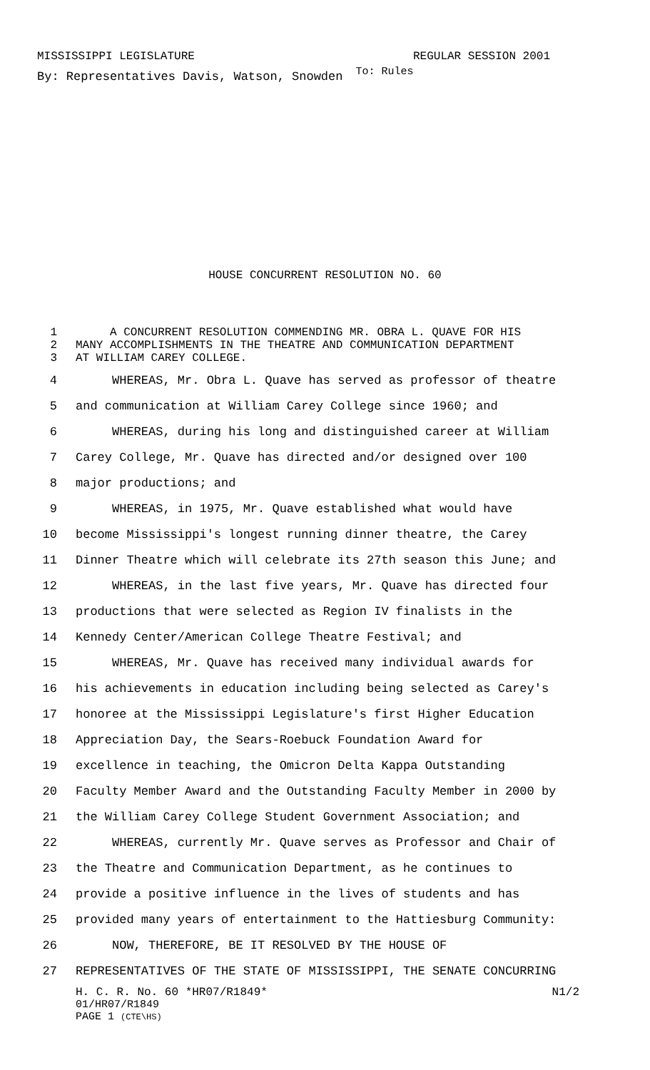MISSISSIPPI LEGISLATURE REGULAR SESSION 2001
By: Representatives Davis, Watson, Snowden To: Rules
HOUSE CONCURRENT RESOLUTION NO. 60
1 A CONCURRENT RESOLUTION COMMENDING MR. OBRA L. QUAVE FOR HIS
2 MANY ACCOMPLISHMENTS IN THE THEATRE AND COMMUNICATION DEPARTMENT
3 AT WILLIAM CAREY COLLEGE.
4 WHEREAS, Mr. Obra L. Quave has served as professor of theatre
5 and communication at William Carey College since 1960; and
6 WHEREAS, during his long and distinguished career at William
7 Carey College, Mr. Quave has directed and/or designed over 100
8 major productions; and
9 WHEREAS, in 1975, Mr. Quave established what would have
10 become Mississippi's longest running dinner theatre, the Carey
11 Dinner Theatre which will celebrate its 27th season this June; and
12 WHEREAS, in the last five years, Mr. Quave has directed four
13 productions that were selected as Region IV finalists in the
14 Kennedy Center/American College Theatre Festival; and
15 WHEREAS, Mr. Quave has received many individual awards for
16 his achievements in education including being selected as Carey's
17 honoree at the Mississippi Legislature's first Higher Education
18 Appreciation Day, the Sears-Roebuck Foundation Award for
19 excellence in teaching, the Omicron Delta Kappa Outstanding
20 Faculty Member Award and the Outstanding Faculty Member in 2000 by
21 the William Carey College Student Government Association; and
22 WHEREAS, currently Mr. Quave serves as Professor and Chair of
23 the Theatre and Communication Department, as he continues to
24 provide a positive influence in the lives of students and has
25 provided many years of entertainment to the Hattiesburg Community:
26 NOW, THEREFORE, BE IT RESOLVED BY THE HOUSE OF
27 REPRESENTATIVES OF THE STATE OF MISSISSIPPI, THE SENATE CONCURRING
H. C. R. No. 60 *HR07/R1849* N1/2
01/HR07/R1849
PAGE 1 (CTE\HS)